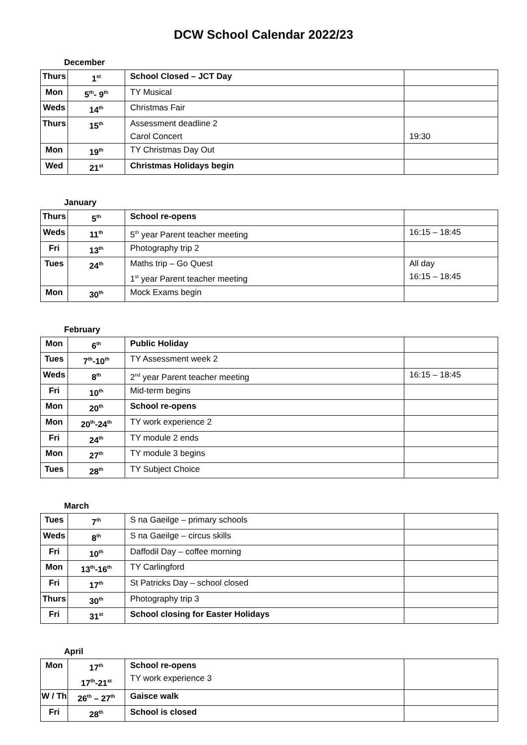DCW School Calendar 2022/23
December
| Thurs | 1<sup>st</sup> | School Closed – JCT Day | |
| Mon | 5<sup>th</sup>- 9<sup>th</sup> | TY Musical | |
| Weds | 14<sup>th</sup> | Christmas Fair | |
| Thurs | 15<sup>th</sup> | Assessment deadline 2 Carol Concert | 19:30 |
| Mon | 19<sup>th</sup> | TY Christmas Day Out | |
| Wed | 21<sup>st</sup> | Christmas Holidays begin | |
January
| Thurs | 5<sup>th</sup> | School re-opens | |
| Weds | 11<sup>th</sup> | 5<sup>th</sup> year Parent teacher meeting | 16:15 – 18:45 |
| Fri | 13<sup>th</sup> | Photography trip 2 | |
| Tues | 24<sup>th</sup> | Maths trip – Go Quest 1<sup>st</sup> year Parent teacher meeting | All day 16:15 – 18:45 |
| Mon | 30<sup>th</sup> | Mock Exams begin | |
February
| Mon | 6<sup>th</sup> | Public Holiday | |
| Tues | 7<sup>th</sup>-10<sup>th</sup> | TY Assessment week 2 | |
| Weds | 8<sup>th</sup> | 2<sup>nd</sup> year Parent teacher meeting | 16:15 – 18:45 |
| Fri | 10<sup>th</sup> | Mid-term begins | |
| Mon | 20<sup>th</sup> | School re-opens | |
| Mon | 20<sup>th</sup>-24<sup>th</sup> | TY work experience 2 | |
| Fri | 24<sup>th</sup> | TY module 2 ends | |
| Mon | 27<sup>th</sup> | TY module 3 begins | |
| Tues | 28<sup>th</sup> | TY Subject Choice | |
March
| Tues | 7<sup>th</sup> | S na Gaeilge – primary schools | |
| Weds | 8<sup>th</sup> | S na Gaeilge – circus skills | |
| Fri | 10<sup>th</sup> | Daffodil Day – coffee morning | |
| Mon | 13<sup>th</sup>-16<sup>th</sup> | TY Carlingford | |
| Fri | 17<sup>th</sup> | St Patricks Day – school closed | |
| Thurs | 30<sup>th</sup> | Photography trip 3 | |
| Fri | 31<sup>st</sup> | School closing for Easter Holidays | |
April
| Mon | 17<sup>th</sup> 17<sup>th</sup>-21<sup>st</sup> | School re-opens TY work experience 3 | |
| W / Th | 26<sup>th</sup> – 27<sup>th</sup> | Gaisce walk | |
| Fri | 28<sup>th</sup> | School is closed | |